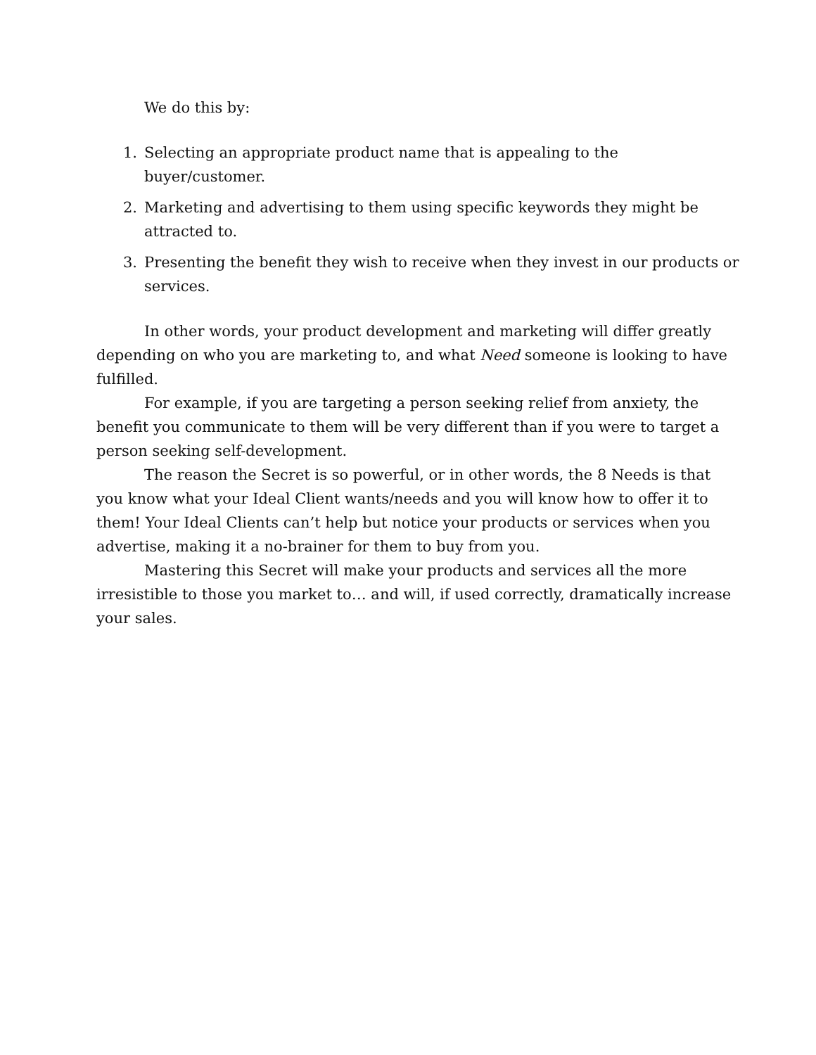We do this by:
1. Selecting an appropriate product name that is appealing to the buyer/customer.
2. Marketing and advertising to them using specific keywords they might be attracted to.
3. Presenting the benefit they wish to receive when they invest in our products or services.
In other words, your product development and marketing will differ greatly depending on who you are marketing to, and what Need someone is looking to have fulfilled.
For example, if you are targeting a person seeking relief from anxiety, the benefit you communicate to them will be very different than if you were to target a person seeking self-development.
The reason the Secret is so powerful, or in other words, the 8 Needs is that you know what your Ideal Client wants/needs and you will know how to offer it to them! Your Ideal Clients can’t help but notice your products or services when you advertise, making it a no-brainer for them to buy from you.
Mastering this Secret will make your products and services all the more irresistible to those you market to… and will, if used correctly, dramatically increase your sales.